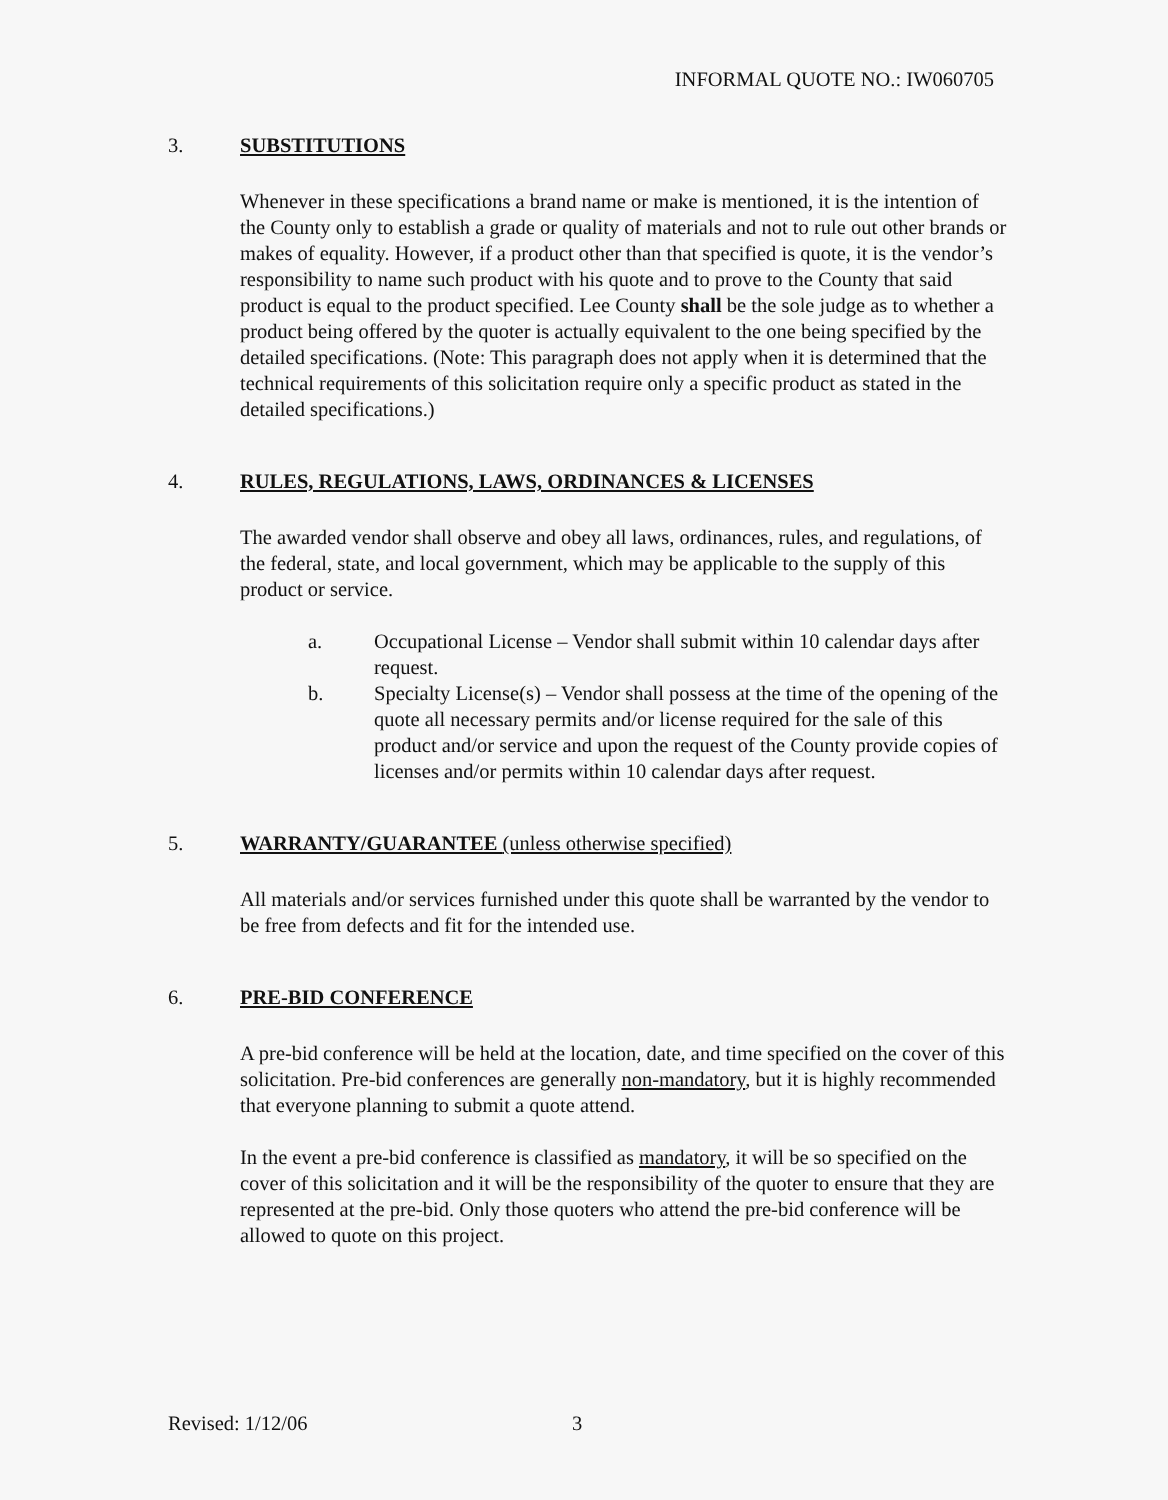INFORMAL QUOTE NO.: IW060705
3. SUBSTITUTIONS
Whenever in these specifications a brand name or make is mentioned, it is the intention of the County only to establish a grade or quality of materials and not to rule out other brands or makes of equality. However, if a product other than that specified is quote, it is the vendor’s responsibility to name such product with his quote and to prove to the County that said product is equal to the product specified. Lee County shall be the sole judge as to whether a product being offered by the quoter is actually equivalent to the one being specified by the detailed specifications. (Note: This paragraph does not apply when it is determined that the technical requirements of this solicitation require only a specific product as stated in the detailed specifications.)
4. RULES, REGULATIONS, LAWS, ORDINANCES & LICENSES
The awarded vendor shall observe and obey all laws, ordinances, rules, and regulations, of the federal, state, and local government, which may be applicable to the supply of this product or service.
a. Occupational License – Vendor shall submit within 10 calendar days after request.
b. Specialty License(s) – Vendor shall possess at the time of the opening of the quote all necessary permits and/or license required for the sale of this product and/or service and upon the request of the County provide copies of licenses and/or permits within 10 calendar days after request.
5. WARRANTY/GUARANTEE (unless otherwise specified)
All materials and/or services furnished under this quote shall be warranted by the vendor to be free from defects and fit for the intended use.
6. PRE-BID CONFERENCE
A pre-bid conference will be held at the location, date, and time specified on the cover of this solicitation. Pre-bid conferences are generally non-mandatory, but it is highly recommended that everyone planning to submit a quote attend.
In the event a pre-bid conference is classified as mandatory, it will be so specified on the cover of this solicitation and it will be the responsibility of the quoter to ensure that they are represented at the pre-bid. Only those quoters who attend the pre-bid conference will be allowed to quote on this project.
Revised: 1/12/06 3